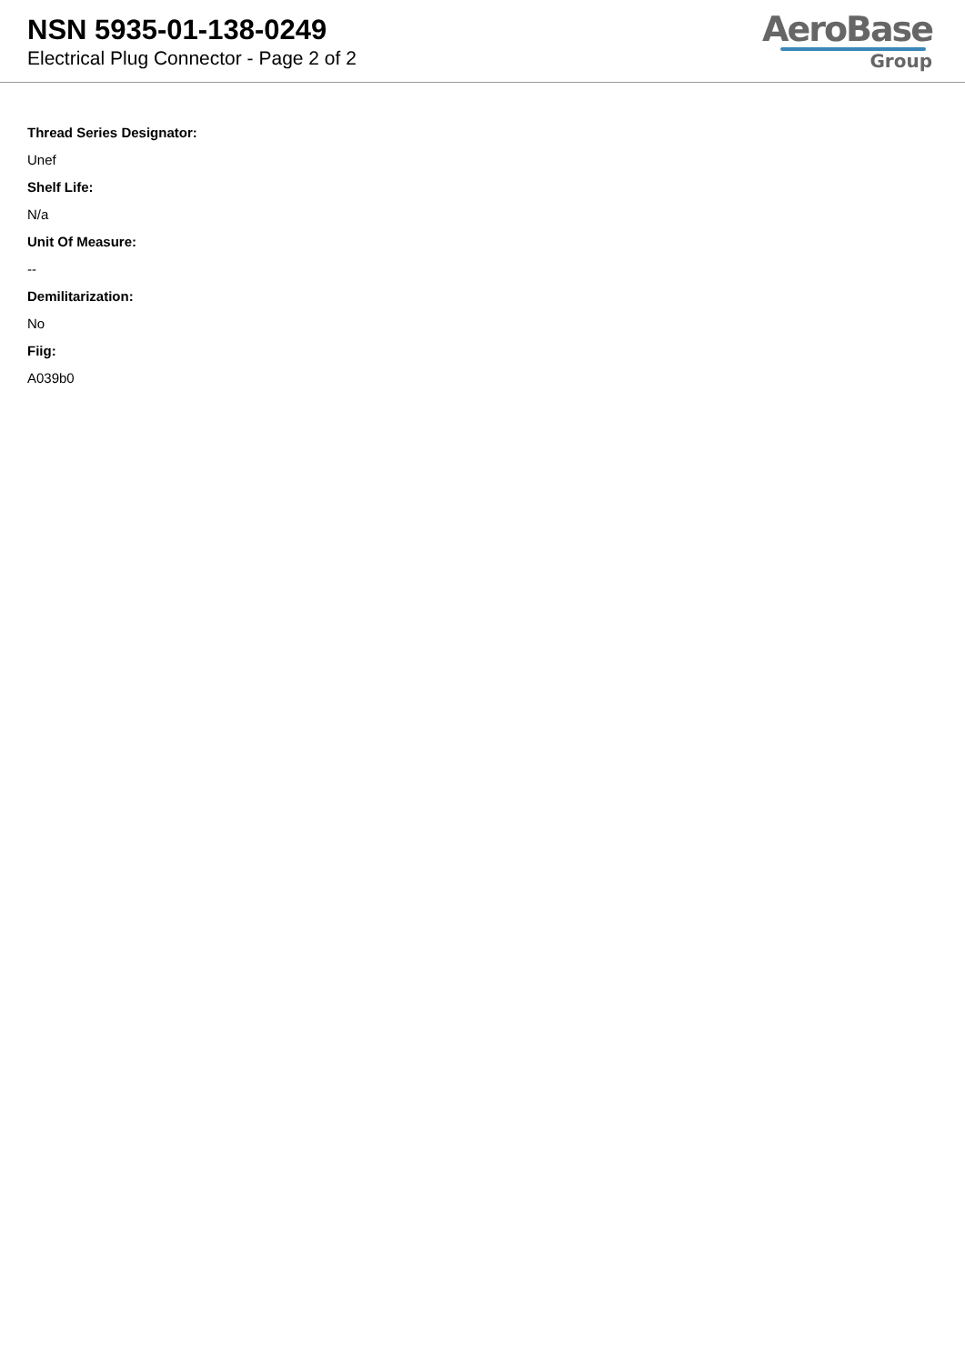NSN 5935-01-138-0249
Electrical Plug Connector - Page 2 of 2
AeroBase
Group
Thread Series Designator:
Unef
Shelf Life:
N/a
Unit Of Measure:
--
Demilitarization:
No
Fiig:
A039b0